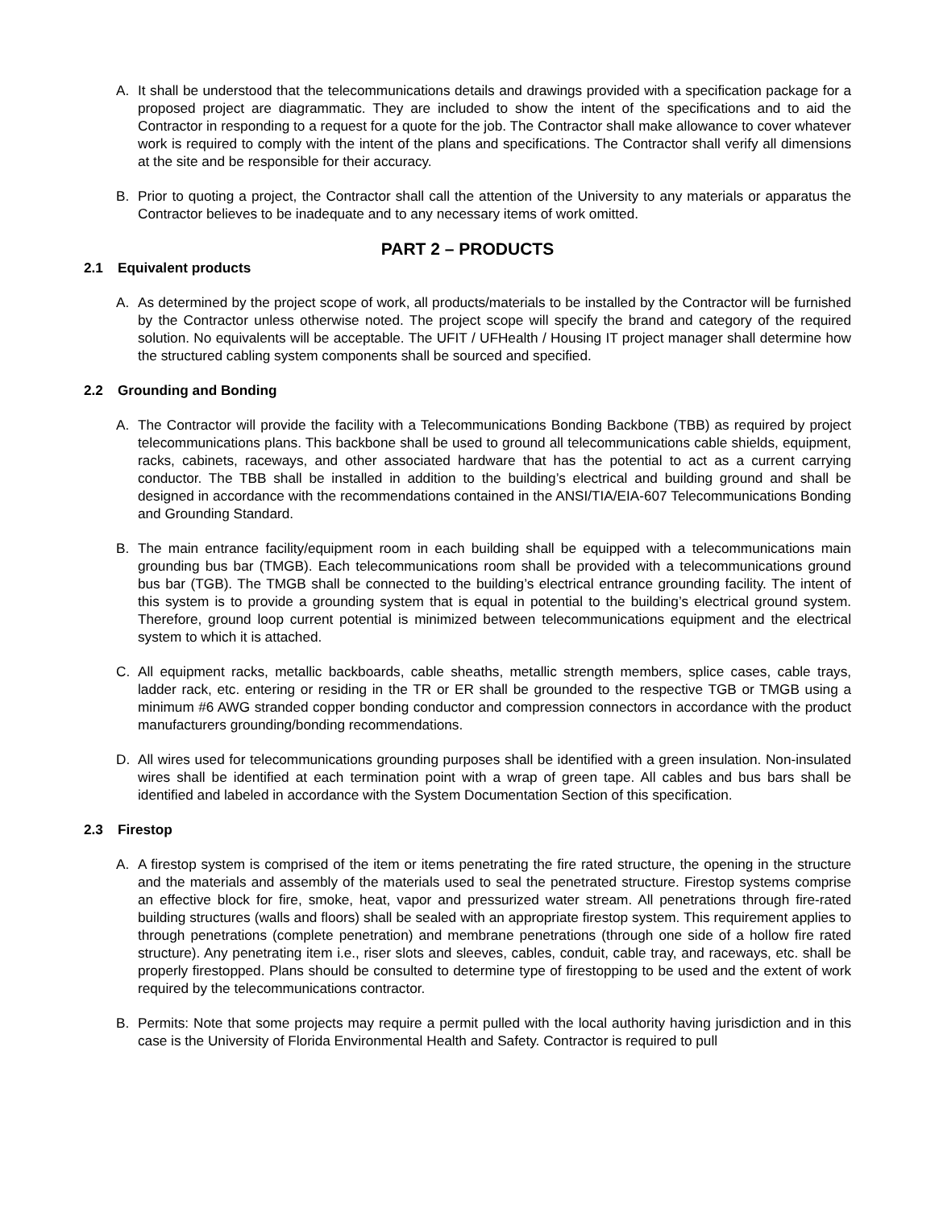A. It shall be understood that the telecommunications details and drawings provided with a specification package for a proposed project are diagrammatic. They are included to show the intent of the specifications and to aid the Contractor in responding to a request for a quote for the job. The Contractor shall make allowance to cover whatever work is required to comply with the intent of the plans and specifications. The Contractor shall verify all dimensions at the site and be responsible for their accuracy.
B. Prior to quoting a project, the Contractor shall call the attention of the University to any materials or apparatus the Contractor believes to be inadequate and to any necessary items of work omitted.
PART 2 – PRODUCTS
2.1 Equivalent products
A. As determined by the project scope of work, all products/materials to be installed by the Contractor will be furnished by the Contractor unless otherwise noted. The project scope will specify the brand and category of the required solution. No equivalents will be acceptable. The UFIT / UFHealth / Housing IT project manager shall determine how the structured cabling system components shall be sourced and specified.
2.2 Grounding and Bonding
A. The Contractor will provide the facility with a Telecommunications Bonding Backbone (TBB) as required by project telecommunications plans. This backbone shall be used to ground all telecommunications cable shields, equipment, racks, cabinets, raceways, and other associated hardware that has the potential to act as a current carrying conductor. The TBB shall be installed in addition to the building’s electrical and building ground and shall be designed in accordance with the recommendations contained in the ANSI/TIA/EIA-607 Telecommunications Bonding and Grounding Standard.
B. The main entrance facility/equipment room in each building shall be equipped with a telecommunications main grounding bus bar (TMGB). Each telecommunications room shall be provided with a telecommunications ground bus bar (TGB). The TMGB shall be connected to the building’s electrical entrance grounding facility. The intent of this system is to provide a grounding system that is equal in potential to the building’s electrical ground system. Therefore, ground loop current potential is minimized between telecommunications equipment and the electrical system to which it is attached.
C. All equipment racks, metallic backboards, cable sheaths, metallic strength members, splice cases, cable trays, ladder rack, etc. entering or residing in the TR or ER shall be grounded to the respective TGB or TMGB using a minimum #6 AWG stranded copper bonding conductor and compression connectors in accordance with the product manufacturers grounding/bonding recommendations.
D. All wires used for telecommunications grounding purposes shall be identified with a green insulation. Non-insulated wires shall be identified at each termination point with a wrap of green tape. All cables and bus bars shall be identified and labeled in accordance with the System Documentation Section of this specification.
2.3 Firestop
A. A firestop system is comprised of the item or items penetrating the fire rated structure, the opening in the structure and the materials and assembly of the materials used to seal the penetrated structure. Firestop systems comprise an effective block for fire, smoke, heat, vapor and pressurized water stream. All penetrations through fire-rated building structures (walls and floors) shall be sealed with an appropriate firestop system. This requirement applies to through penetrations (complete penetration) and membrane penetrations (through one side of a hollow fire rated structure). Any penetrating item i.e., riser slots and sleeves, cables, conduit, cable tray, and raceways, etc. shall be properly firestopped. Plans should be consulted to determine type of firestopping to be used and the extent of work required by the telecommunications contractor.
B. Permits: Note that some projects may require a permit pulled with the local authority having jurisdiction and in this case is the University of Florida Environmental Health and Safety. Contractor is required to pull